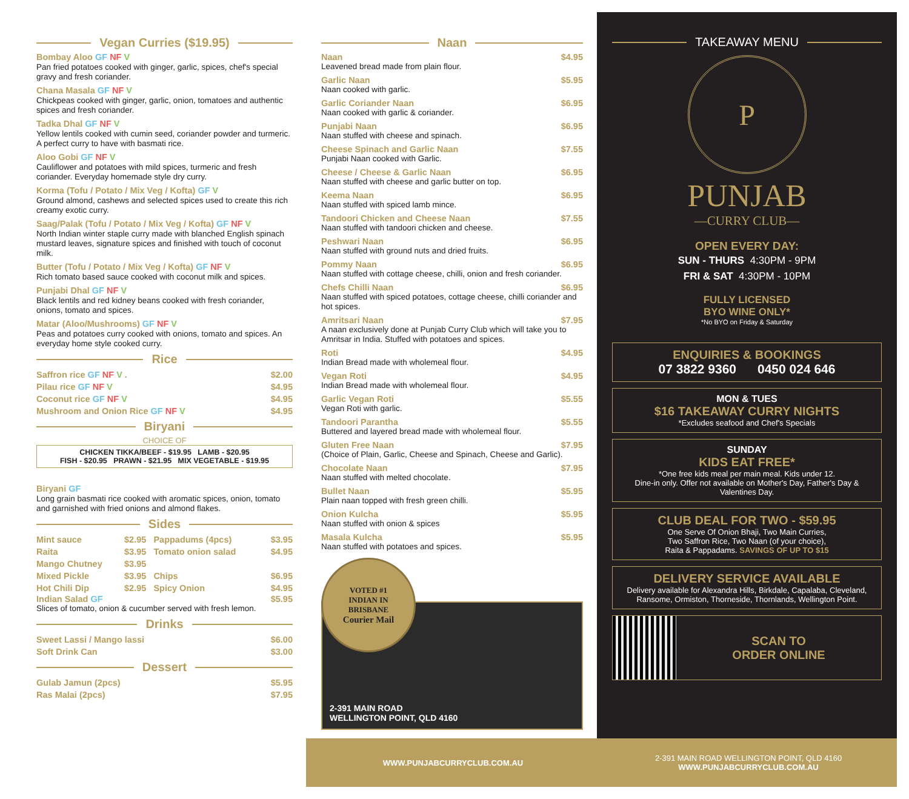Vegan Curries ($19.95)
Bombay Aloo GF NF V
Pan fried potatoes cooked with ginger, garlic, spices, chef's special gravy and fresh coriander.
Chana Masala GF NF V
Chickpeas cooked with ginger, garlic, onion, tomatoes and authentic spices and fresh coriander.
Tadka Dhal GF NF V
Yellow lentils cooked with cumin seed, coriander powder and turmeric. A perfect curry to have with basmati rice.
Aloo Gobi GF NF V
Cauliflower and potatoes with mild spices, turmeric and fresh coriander. Everyday homemade style dry curry.
Korma (Tofu / Potato / Mix Veg / Kofta) GF V
Ground almond, cashews and selected spices used to create this rich creamy exotic curry.
Saag/Palak (Tofu / Potato / Mix Veg / Kofta) GF NF V
North Indian winter staple curry made with blanched English spinach mustard leaves, signature spices and finished with touch of coconut milk.
Butter (Tofu / Potato / Mix Veg / Kofta) GF NF V
Rich tomato based sauce cooked with coconut milk and spices.
Punjabi Dhal GF NF V
Black lentils and red kidney beans cooked with fresh coriander, onions, tomato and spices.
Matar (Aloo/Mushrooms) GF NF V
Peas and potatoes curry cooked with onions, tomato and spices. An everyday home style cooked curry.
Rice
| Saffron rice GF NF V . | $2.00 |
| Pilau rice GF NF V | $4.95 |
| Coconut rice GF NF V | $4.95 |
| Mushroom and Onion Rice GF NF V | $4.95 |
Biryani
CHOICE OF
CHICKEN TIKKA/BEEF - $19.95 LAMB - $20.95
FISH - $20.95 PRAWN - $21.95 MIX VEGETABLE - $19.95
Biryani GF
Long grain basmati rice cooked with aromatic spices, onion, tomato and garnished with fried onions and almond flakes.
Sides
| Mint sauce | $2.95 | Pappadums (4pcs) | $3.95 |
| Raita | $3.95 | Tomato onion salad | $4.95 |
| Mango Chutney | $3.95 | | |
| Mixed Pickle | $3.95 | Chips | $6.95 |
| Hot Chili Dip | $2.95 | Spicy Onion | $4.95 |
Indian Salad GF $5.95
Slices of tomato, onion & cucumber served with fresh lemon.
Drinks
| Sweet Lassi / Mango lassi | $6.00 |
| Soft Drink Can | $3.00 |
Dessert
| Gulab Jamun (2pcs) | $5.95 |
| Ras Malai (2pcs) | $7.95 |
Naan
Naan $4.95
Leavened bread made from plain flour.
Garlic Naan $5.95
Naan cooked with garlic.
Garlic Coriander Naan $6.95
Naan cooked with garlic & coriander.
Punjabi Naan $6.95
Naan stuffed with cheese and spinach.
Cheese Spinach and Garlic Naan $7.55
Punjabi Naan cooked with Garlic.
Cheese / Cheese & Garlic Naan $6.95
Naan stuffed with cheese and garlic butter on top.
Keema Naan $6.95
Naan stuffed with spiced lamb mince.
Tandoori Chicken and Cheese Naan $7.55
Naan stuffed with tandoori chicken and cheese.
Peshwari Naan $6.95
Naan stuffed with ground nuts and dried fruits.
Pommy Naan $6.95
Naan stuffed with cottage cheese, chilli, onion and fresh coriander.
Chefs Chilli Naan $6.95
Naan stuffed with spiced potatoes, cottage cheese, chilli coriander and hot spices.
Amritsari Naan $7.95
A naan exclusively done at Punjab Curry Club which will take you to Amritsar in India. Stuffed with potatoes and spices.
Roti $4.95
Indian Bread made with wholemeal flour.
Vegan Roti $4.95
Indian Bread made with wholemeal flour.
Garlic Vegan Roti $5.55
Vegan Roti with garlic.
Tandoori Parantha $5.55
Buttered and layered bread made with wholemeal flour.
Gluten Free Naan $7.95
(Choice of Plain, Garlic, Cheese and Spinach, Cheese and Garlic).
Chocolate Naan $7.95
Naan stuffed with melted chocolate.
Bullet Naan $5.95
Plain naan topped with fresh green chilli.
Onion Kulcha $5.95
Naan stuffed with onion & spices
Masala Kulcha $5.95
Naan stuffed with potatoes and spices.
VOTED #1
INDIAN IN
BRISBANE
Courier Mail
2-391 MAIN ROAD
WELLINGTON POINT, QLD 4160
TAKEAWAY MENU
P
PUNJAB
—CURRY CLUB—
OPEN EVERY DAY:
SUN - THURS 4:30PM - 9PM
FRI & SAT 4:30PM - 10PM
FULLY LICENSED
BYO WINE ONLY*
*No BYO on Friday & Saturday
ENQUIRIES & BOOKINGS
07 3822 9360 0450 024 646
MON & TUES
$16 TAKEAWAY CURRY NIGHTS
*Excludes seafood and Chef's Specials
SUNDAY
KIDS EAT FREE*
*One free kids meal per main meal. Kids under 12.
Dine-in only. Offer not available on Mother's Day, Father's Day & Valentines Day.
CLUB DEAL FOR TWO - $59.95
One Serve Of Onion Bhaji, Two Main Curries,
Two Saffron Rice, Two Naan (of your choice),
Raita & Pappadams. SAVINGS OF UP TO $15
DELIVERY SERVICE AVAILABLE
Delivery available for Alexandra Hills, Birkdale, Capalaba, Cleveland, Ransome, Ormiston, Thorneside, Thornlands, Wellington Point.
SCAN TO
ORDER ONLINE
WWW.PUNJABCURRYCLUB.COM.AU
2-391 MAIN ROAD WELLINGTON POINT, QLD 4160
WWW.PUNJABCURRYCLUB.COM.AU